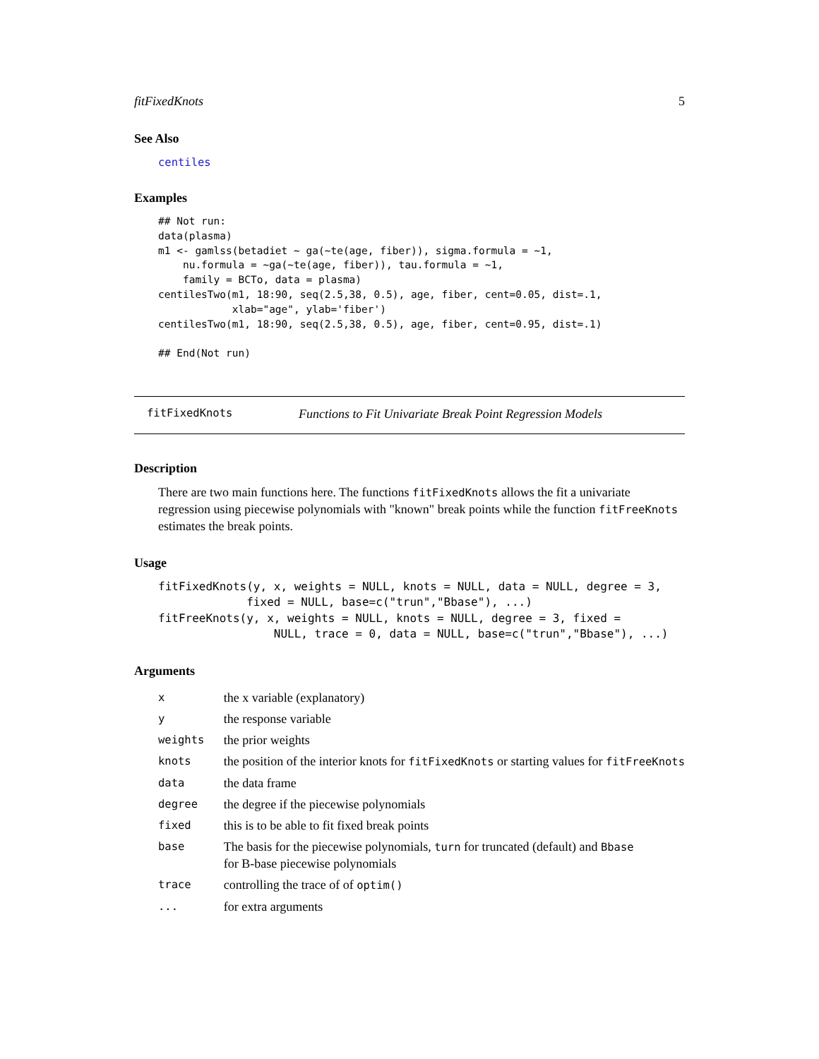fitFixedKnots 5
See Also
centiles
Examples
## Not run:
data(plasma)
m1 <- gamlss(betadiet ~ ga(~te(age, fiber)), sigma.formula = ~1,
    nu.formula = ~ga(~te(age, fiber)), tau.formula = ~1,
    family = BCTo, data = plasma)
centilesTwo(m1, 18:90, seq(2.5,38, 0.5), age, fiber, cent=0.05, dist=.1,
            xlab="age", ylab='fiber')
centilesTwo(m1, 18:90, seq(2.5,38, 0.5), age, fiber, cent=0.95, dist=.1)

## End(Not run)
fitFixedKnots Functions to Fit Univariate Break Point Regression Models
Description
There are two main functions here. The functions fitFixedKnots allows the fit a univariate regression using piecewise polynomials with "known" break points while the function fitFreeKnots estimates the break points.
Usage
fitFixedKnots(y, x, weights = NULL, knots = NULL, data = NULL, degree = 3,
             fixed = NULL, base=c("trun","Bbase"), ...)
fitFreeKnots(y, x, weights = NULL, knots = NULL, degree = 3, fixed =
                 NULL, trace = 0, data = NULL, base=c("trun","Bbase"), ...)
Arguments
| x | the x variable (explanatory) |
| y | the response variable |
| weights | the prior weights |
| knots | the position of the interior knots for fitFixedKnots or starting values for fitFreeKnots |
| data | the data frame |
| degree | the degree if the piecewise polynomials |
| fixed | this is to be able to fit fixed break points |
| base | The basis for the piecewise polynomials, turn for truncated (default) and Bbase for B-base piecewise polynomials |
| trace | controlling the trace of of optim() |
| ... | for extra arguments |